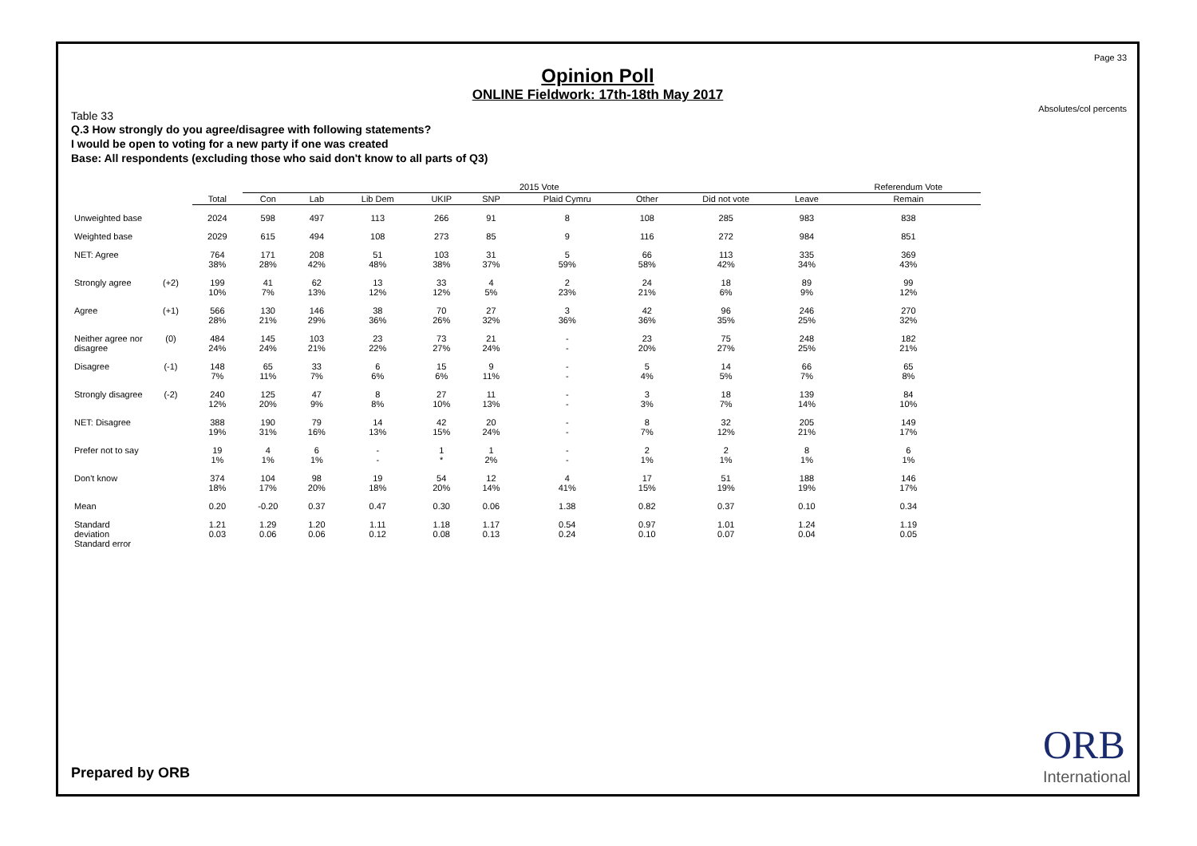Page 33
Absolutes/col percents
Opinion Poll
ONLINE Fieldwork: 17th-18th May 2017
Table 33
Q.3 How strongly do you agree/disagree with following statements?
I would be open to voting for a new party if one was created
Base: All respondents (excluding those who said don't know to all parts of Q3)
| | | | 2015 Vote | | | | | | | | | Referendum Vote |
| --- | --- | --- | --- | --- | --- | --- | --- | --- | --- | --- | --- | --- |
| | | Total | Con | Lab | Lib Dem | UKIP | SNP | Plaid Cymru | Other | Did not vote | Leave | Remain |
| Unweighted base | | 2024 | 598 | 497 | 113 | 266 | 91 | 8 | 108 | 285 | 983 | 838 |
| Weighted base | | 2029 | 615 | 494 | 108 | 273 | 85 | 9 | 116 | 272 | 984 | 851 |
| NET: Agree | | 764 38% | 171 28% | 208 42% | 51 48% | 103 38% | 31 37% | 5 59% | 66 58% | 113 42% | 335 34% | 369 43% |
| Strongly agree | (+2) | 199 10% | 41 7% | 62 13% | 13 12% | 33 12% | 4 5% | 2 23% | 24 21% | 18 6% | 89 9% | 99 12% |
| Agree | (+1) | 566 28% | 130 21% | 146 29% | 38 36% | 70 26% | 27 32% | 3 36% | 42 36% | 96 35% | 246 25% | 270 32% |
| Neither agree nor disagree | (0) | 484 24% | 145 24% | 103 21% | 23 22% | 73 27% | 21 24% | - - | 23 20% | 75 27% | 248 25% | 182 21% |
| Disagree | (-1) | 148 7% | 65 11% | 33 7% | 6 6% | 15 6% | 9 11% | - - | 5 4% | 14 5% | 66 7% | 65 8% |
| Strongly disagree | (-2) | 240 12% | 125 20% | 47 9% | 8 8% | 27 10% | 11 13% | - - | 3 3% | 18 7% | 139 14% | 84 10% |
| NET: Disagree | | 388 19% | 190 31% | 79 16% | 14 13% | 42 15% | 20 24% | - - | 8 7% | 32 12% | 205 21% | 149 17% |
| Prefer not to say | | 19 1% | 4 1% | 6 1% | - - | 1 * | 1 2% | - - | 2 1% | 2 1% | 8 1% | 6 1% |
| Don't know | | 374 18% | 104 17% | 98 20% | 19 18% | 54 20% | 12 14% | 4 41% | 17 15% | 51 19% | 188 19% | 146 17% |
| Mean | | 0.20 | -0.20 | 0.37 | 0.47 | 0.30 | 0.06 | 1.38 | 0.82 | 0.37 | 0.10 | 0.34 |
| Standard deviation Standard error | | 1.21 0.03 | 1.29 0.06 | 1.20 0.06 | 1.11 0.12 | 1.18 0.08 | 1.17 0.13 | 0.54 0.24 | 0.97 0.10 | 1.01 0.07 | 1.24 0.04 | 1.19 0.05 |
Prepared by ORB
ORB
International